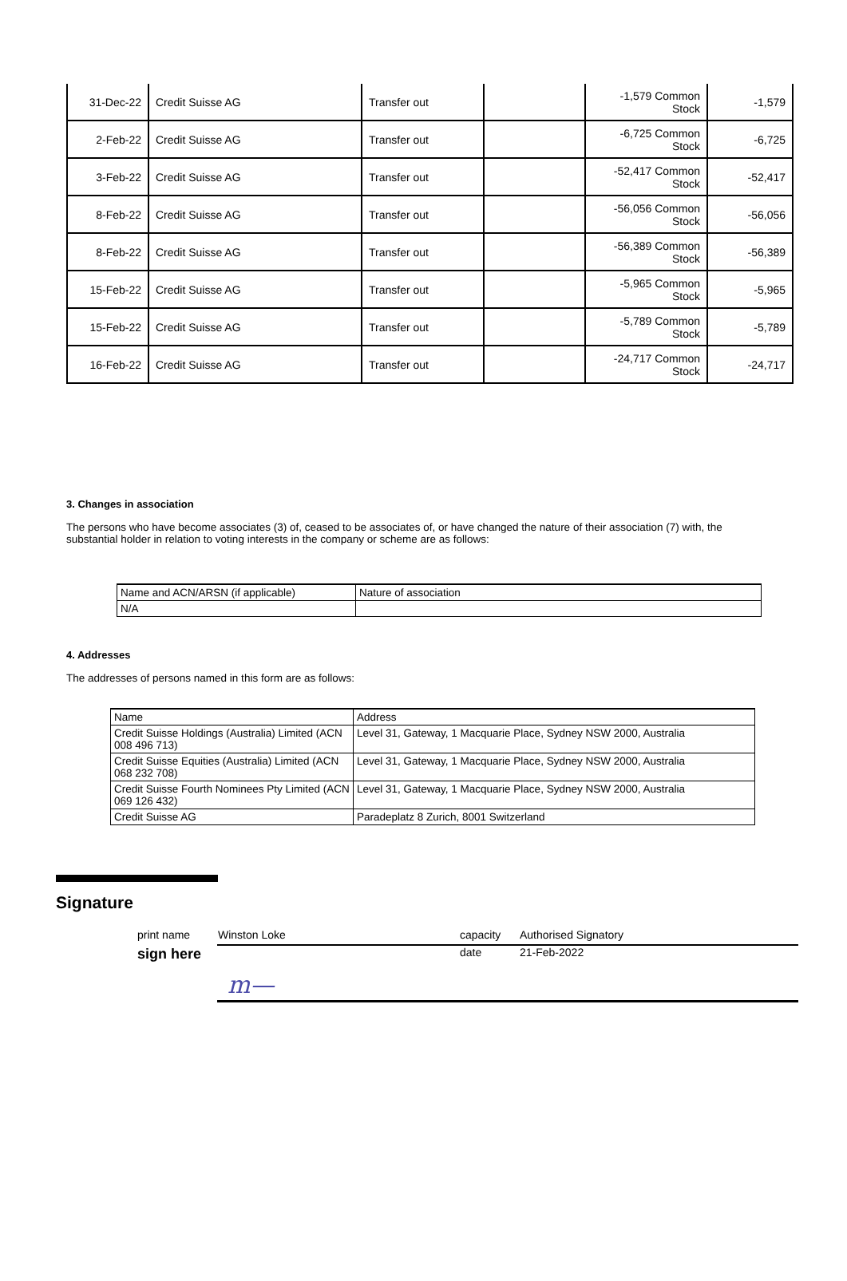| 31-Dec-22 | Credit Suisse AG | Transfer out | | -1,579 Common Stock | -1,579 |
| 2-Feb-22 | Credit Suisse AG | Transfer out | | -6,725 Common Stock | -6,725 |
| 3-Feb-22 | Credit Suisse AG | Transfer out | | -52,417 Common Stock | -52,417 |
| 8-Feb-22 | Credit Suisse AG | Transfer out | | -56,056 Common Stock | -56,056 |
| 8-Feb-22 | Credit Suisse AG | Transfer out | | -56,389 Common Stock | -56,389 |
| 15-Feb-22 | Credit Suisse AG | Transfer out | | -5,965 Common Stock | -5,965 |
| 15-Feb-22 | Credit Suisse AG | Transfer out | | -5,789 Common Stock | -5,789 |
| 16-Feb-22 | Credit Suisse AG | Transfer out | | -24,717 Common Stock | -24,717 |
3. Changes in association
The persons who have become associates (3) of, ceased to be associates of, or have changed the nature of their association (7) with, the substantial holder in relation to voting interests in the company or scheme are as follows:
| Name and ACN/ARSN (if applicable) | Nature of association |
| N/A | |
4. Addresses
The addresses of persons named in this form are as follows:
| Name | Address |
| Credit Suisse Holdings (Australia) Limited (ACN 008 496 713) | Level 31, Gateway, 1 Macquarie Place, Sydney NSW 2000, Australia |
| Credit Suisse Equities (Australia) Limited (ACN 068 232 708) | Level 31, Gateway, 1 Macquarie Place, Sydney NSW 2000, Australia |
| Credit Suisse Fourth Nominees Pty Limited (ACN 069 126 432) | Level 31, Gateway, 1 Macquarie Place, Sydney NSW 2000, Australia |
| Credit Suisse AG | Paradeplatz 8 Zurich, 8001 Switzerland |
Signature
print name Winston Loke capacity Authorised Signatory
sign here date 21-Feb-2022
m—